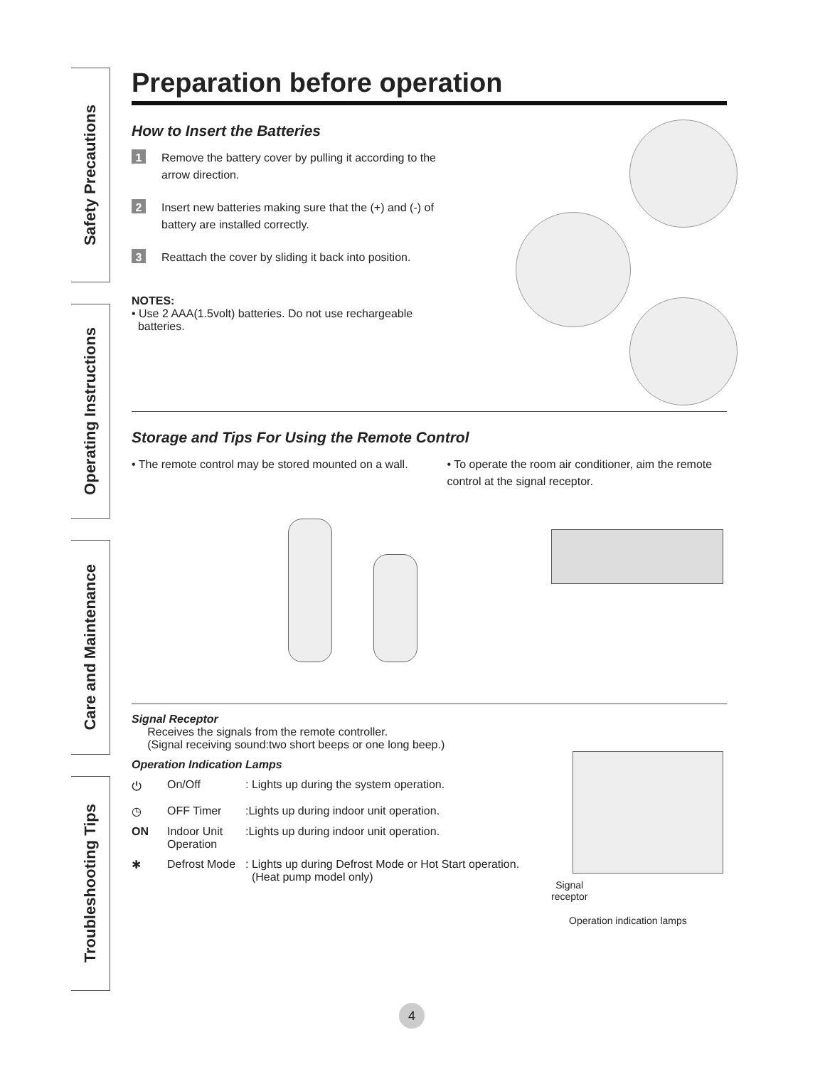Safety Precautions
Operating Instructions
Care and Maintenance
Troubleshooting Tips
Preparation before operation
How to Insert the Batteries
1
Remove the battery cover by pulling it according to the arrow direction.
2
Insert new batteries making sure that the (+) and (-) of battery are installed correctly.
3
Reattach the cover by sliding it back into position.
NOTES:
• Use 2 AAA(1.5volt) batteries. Do not use rechargeable
batteries.
Storage and Tips For Using the Remote Control
• The remote control may be stored mounted on a wall.
• To operate the room air conditioner, aim the remote control at the signal receptor.
Signal Receptor
Receives the signals from the remote controller.
(Signal receiving sound:two short beeps or one long beep.)
Operation Indication Lamps
⏻ On/Off : Lights up during the system operation.
◷ OFF Timer :Lights up during indoor unit operation.
ON Indoor Unit Operation
:Lights up during indoor unit operation.
✱ Defrost Mode
: Lights up during Defrost Mode or Hot Start operation.
(Heat pump model only)
Signal
receptor
Operation indication lamps
4